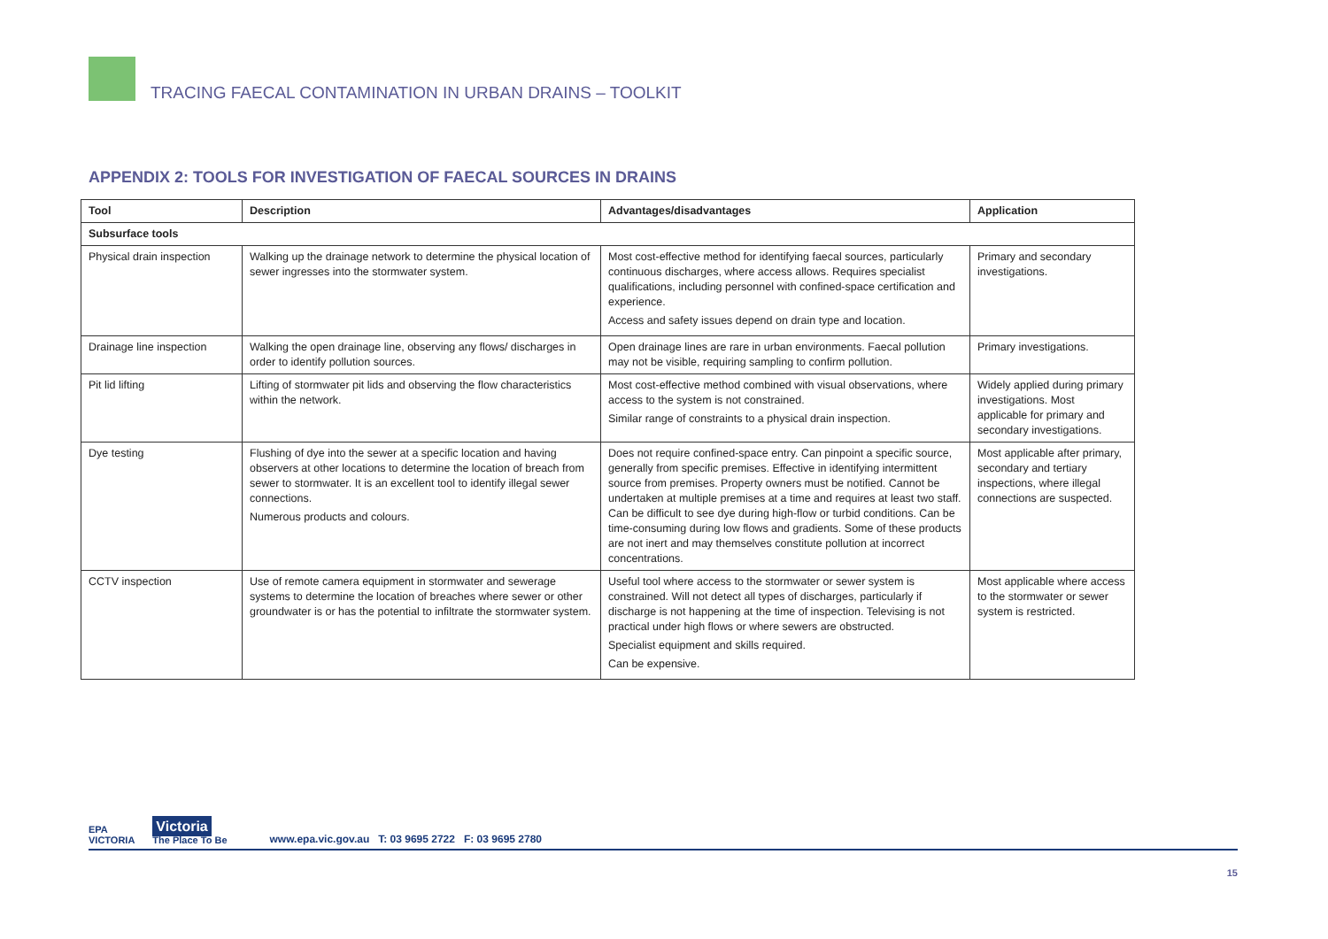TRACING FAECAL CONTAMINATION IN URBAN DRAINS – TOOLKIT
APPENDIX 2: TOOLS FOR INVESTIGATION OF FAECAL SOURCES IN DRAINS
| Tool | Description | Advantages/disadvantages | Application |
| --- | --- | --- | --- |
| Subsurface tools | | | |
| Physical drain inspection | Walking up the drainage network to determine the physical location of sewer ingresses into the stormwater system. | Most cost-effective method for identifying faecal sources, particularly continuous discharges, where access allows. Requires specialist qualifications, including personnel with confined-space certification and experience. Access and safety issues depend on drain type and location. | Primary and secondary investigations. |
| Drainage line inspection | Walking the open drainage line, observing any flows/ discharges in order to identify pollution sources. | Open drainage lines are rare in urban environments. Faecal pollution may not be visible, requiring sampling to confirm pollution. | Primary investigations. |
| Pit lid lifting | Lifting of stormwater pit lids and observing the flow characteristics within the network. | Most cost-effective method combined with visual observations, where access to the system is not constrained. Similar range of constraints to a physical drain inspection. | Widely applied during primary investigations. Most applicable for primary and secondary investigations. |
| Dye testing | Flushing of dye into the sewer at a specific location and having observers at other locations to determine the location of breach from sewer to stormwater. It is an excellent tool to identify illegal sewer connections. Numerous products and colours. | Does not require confined-space entry. Can pinpoint a specific source, generally from specific premises. Effective in identifying intermittent source from premises. Property owners must be notified. Cannot be undertaken at multiple premises at a time and requires at least two staff. Can be difficult to see dye during high-flow or turbid conditions. Can be time-consuming during low flows and gradients. Some of these products are not inert and may themselves constitute pollution at incorrect concentrations. | Most applicable after primary, secondary and tertiary inspections, where illegal connections are suspected. |
| CCTV inspection | Use of remote camera equipment in stormwater and sewerage systems to determine the location of breaches where sewer or other groundwater is or has the potential to infiltrate the stormwater system. | Useful tool where access to the stormwater or sewer system is constrained. Will not detect all types of discharges, particularly if discharge is not happening at the time of inspection. Televising is not practical under high flows or where sewers are obstructed. Specialist equipment and skills required. Can be expensive. | Most applicable where access to the stormwater or sewer system is restricted. |
EPA
VICTORIA
Victoria
The Place To Be
www.epa.vic.gov.au T: 03 9695 2722 F: 03 9695 2780
15